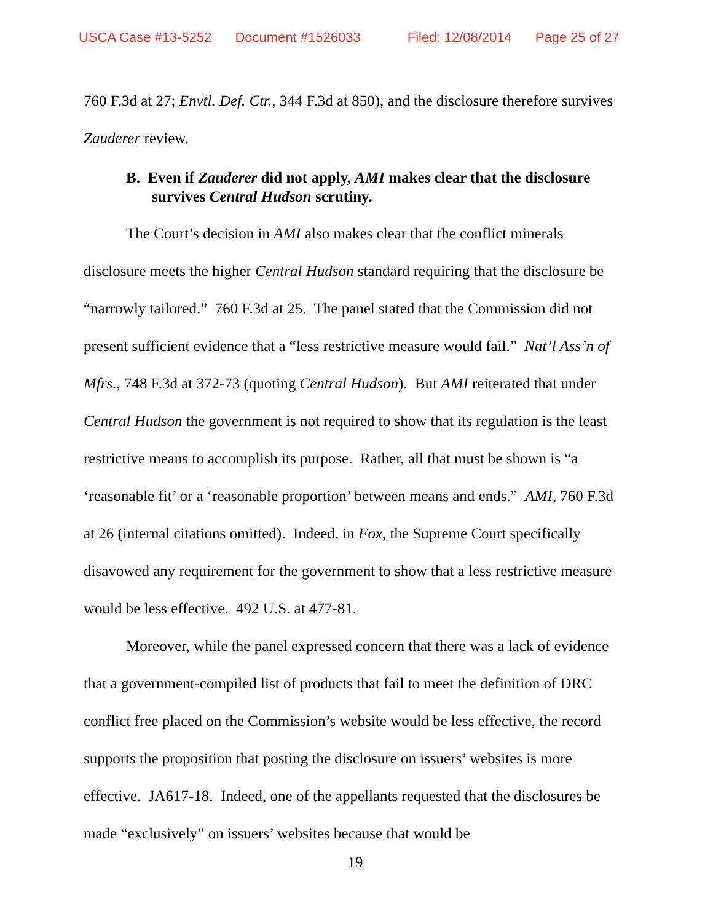USCA Case #13-5252 Document #1526033 Filed: 12/08/2014 Page 25 of 27
760 F.3d at 27; Envtl. Def. Ctr., 344 F.3d at 850), and the disclosure therefore survives Zauderer review.
B. Even if Zauderer did not apply, AMI makes clear that the disclosure survives Central Hudson scrutiny.
The Court’s decision in AMI also makes clear that the conflict minerals disclosure meets the higher Central Hudson standard requiring that the disclosure be “narrowly tailored.” 760 F.3d at 25. The panel stated that the Commission did not present sufficient evidence that a “less restrictive measure would fail.” Nat’l Ass’n of Mfrs., 748 F.3d at 372-73 (quoting Central Hudson). But AMI reiterated that under Central Hudson the government is not required to show that its regulation is the least restrictive means to accomplish its purpose. Rather, all that must be shown is “a ‘reasonable fit’ or a ‘reasonable proportion’ between means and ends.” AMI, 760 F.3d at 26 (internal citations omitted). Indeed, in Fox, the Supreme Court specifically disavowed any requirement for the government to show that a less restrictive measure would be less effective. 492 U.S. at 477-81.
Moreover, while the panel expressed concern that there was a lack of evidence that a government-compiled list of products that fail to meet the definition of DRC conflict free placed on the Commission’s website would be less effective, the record supports the proposition that posting the disclosure on issuers’ websites is more effective. JA617-18. Indeed, one of the appellants requested that the disclosures be made “exclusively” on issuers’ websites because that would be
19